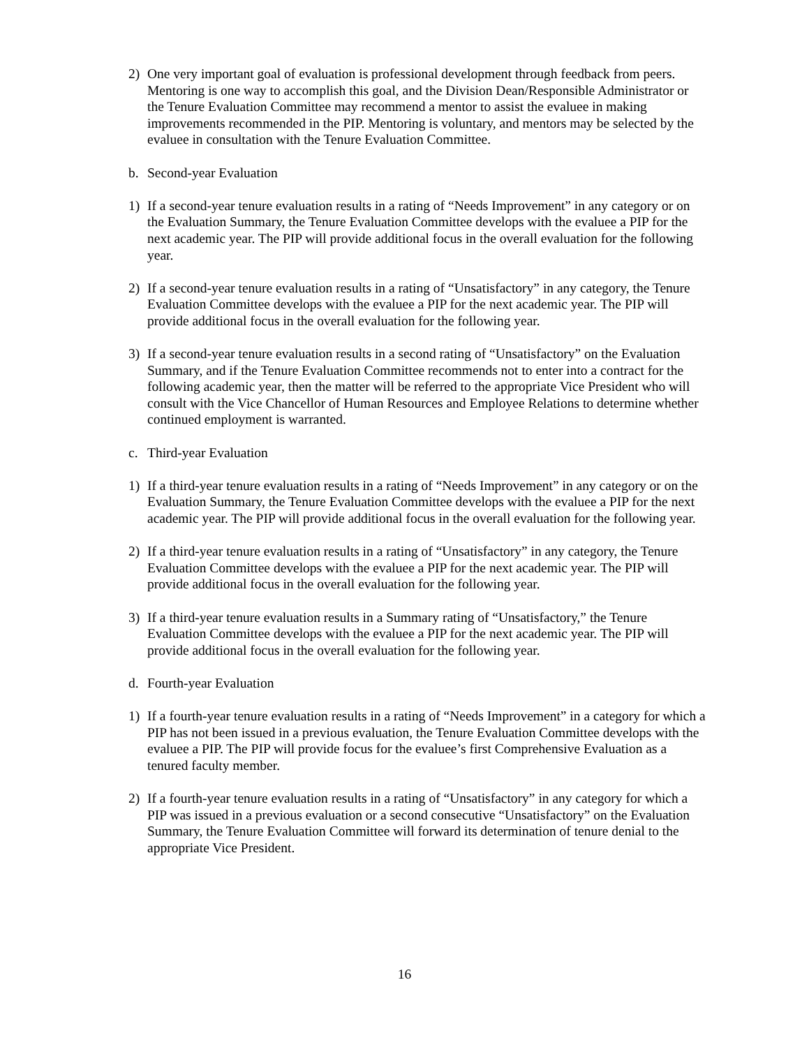2) One very important goal of evaluation is professional development through feedback from peers. Mentoring is one way to accomplish this goal, and the Division Dean/Responsible Administrator or the Tenure Evaluation Committee may recommend a mentor to assist the evaluee in making improvements recommended in the PIP. Mentoring is voluntary, and mentors may be selected by the evaluee in consultation with the Tenure Evaluation Committee.
b. Second-year Evaluation
1) If a second-year tenure evaluation results in a rating of “Needs Improvement” in any category or on the Evaluation Summary, the Tenure Evaluation Committee develops with the evaluee a PIP for the next academic year. The PIP will provide additional focus in the overall evaluation for the following year.
2) If a second-year tenure evaluation results in a rating of “Unsatisfactory” in any category, the Tenure Evaluation Committee develops with the evaluee a PIP for the next academic year. The PIP will provide additional focus in the overall evaluation for the following year.
3) If a second-year tenure evaluation results in a second rating of “Unsatisfactory” on the Evaluation Summary, and if the Tenure Evaluation Committee recommends not to enter into a contract for the following academic year, then the matter will be referred to the appropriate Vice President who will consult with the Vice Chancellor of Human Resources and Employee Relations to determine whether continued employment is warranted.
c. Third-year Evaluation
1) If a third-year tenure evaluation results in a rating of “Needs Improvement” in any category or on the Evaluation Summary, the Tenure Evaluation Committee develops with the evaluee a PIP for the next academic year. The PIP will provide additional focus in the overall evaluation for the following year.
2) If a third-year tenure evaluation results in a rating of “Unsatisfactory” in any category, the Tenure Evaluation Committee develops with the evaluee a PIP for the next academic year. The PIP will provide additional focus in the overall evaluation for the following year.
3) If a third-year tenure evaluation results in a Summary rating of “Unsatisfactory,” the Tenure Evaluation Committee develops with the evaluee a PIP for the next academic year. The PIP will provide additional focus in the overall evaluation for the following year.
d. Fourth-year Evaluation
1) If a fourth-year tenure evaluation results in a rating of “Needs Improvement” in a category for which a PIP has not been issued in a previous evaluation, the Tenure Evaluation Committee develops with the evaluee a PIP. The PIP will provide focus for the evaluee’s first Comprehensive Evaluation as a tenured faculty member.
2) If a fourth-year tenure evaluation results in a rating of “Unsatisfactory” in any category for which a PIP was issued in a previous evaluation or a second consecutive “Unsatisfactory” on the Evaluation Summary, the Tenure Evaluation Committee will forward its determination of tenure denial to the appropriate Vice President.
16